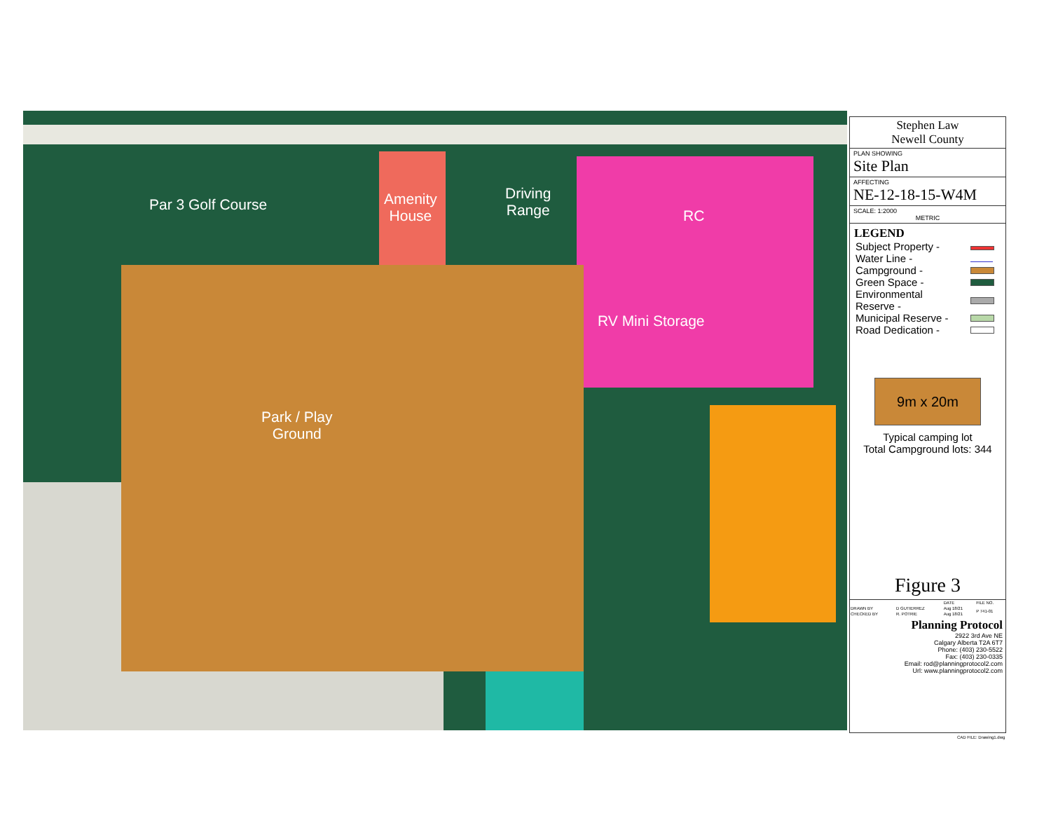Par 3 Golf Course
Amenity
House
Driving
Range
RC
RV Mini Storage
Park / Play
Ground
Stephen Law
Newell County
PLAN SHOWING
Site Plan
AFFECTING
NE-12-18-15-W4M
SCALE: 1:2000
METRIC
LEGEND
| Subject Property - | |
| Water Line - | |
| Campground - | |
| Green Space - | |
| Environmental Reserve - | |
| Municipal Reserve - | |
| Road Dedication - | |
9m x 20m
Typical camping lot
Total Campground lots: 344
Figure 3
| | | DATE | FILE NO. |
| DRAWN BY | D GUTIERREZ | Aug 18/21 | P 741-01 |
| CHECKED BY | R. POTRIE | Aug 18/21 | |
Planning Protocol
2922 3rd Ave NE
Calgary Alberta T2A 6T7
Phone: (403) 230-5522
Fax: (403) 230-0335
Email: rod@planningprotocol2.com
Url: www.planningprotocol2.com
CAD FILE: Drawing1.dwg